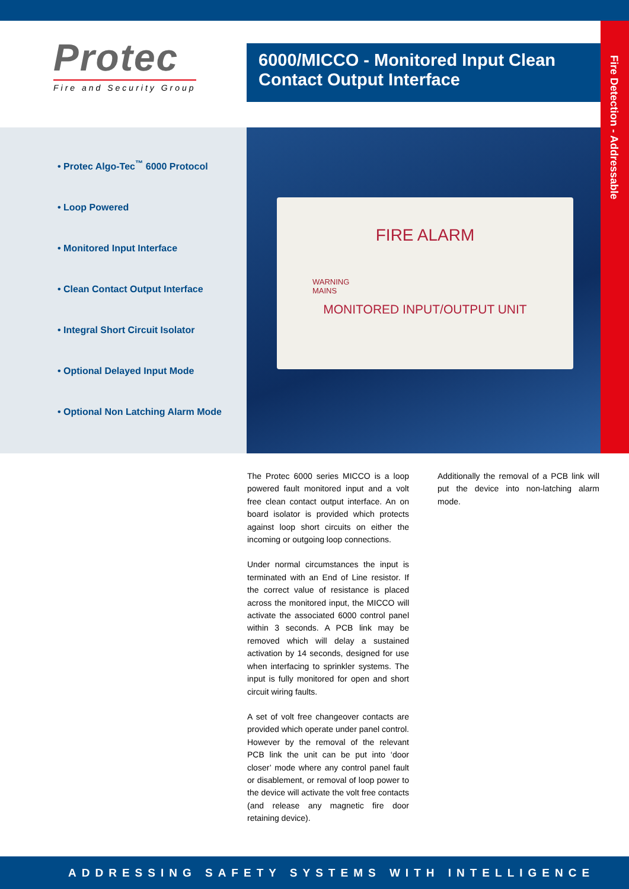Protec
Fire and Security Group
6000/MICCO - Monitored Input Clean Contact Output Interface
Fire Detection - Addressable
• Protec Algo-Tec<sup>™</sup> 6000 Protocol
• Loop Powered
• Monitored Input Interface
• Clean Contact Output Interface
• Integral Short Circuit Isolator
• Optional Delayed Input Mode
• Optional Non Latching Alarm Mode
FIRE ALARM
WARNING
MAINS
MONITORED INPUT/OUTPUT UNIT
The Protec 6000 series MICCO is a loop powered fault monitored input and a volt free clean contact output interface. An on board isolator is provided which protects against loop short circuits on either the incoming or outgoing loop connections.
Under normal circumstances the input is terminated with an End of Line resistor. If the correct value of resistance is placed across the monitored input, the MICCO will activate the associated 6000 control panel within 3 seconds. A PCB link may be removed which will delay a sustained activation by 14 seconds, designed for use when interfacing to sprinkler systems. The input is fully monitored for open and short circuit wiring faults.
A set of volt free changeover contacts are provided which operate under panel control. However by the removal of the relevant PCB link the unit can be put into ‘door closer’ mode where any control panel fault or disablement, or removal of loop power to the device will activate the volt free contacts (and release any magnetic fire door retaining device).
Additionally the removal of a PCB link will put the device into non-latching alarm mode.
ADDRESSING SAFETY SYSTEMS WITH INTELLIGENCE